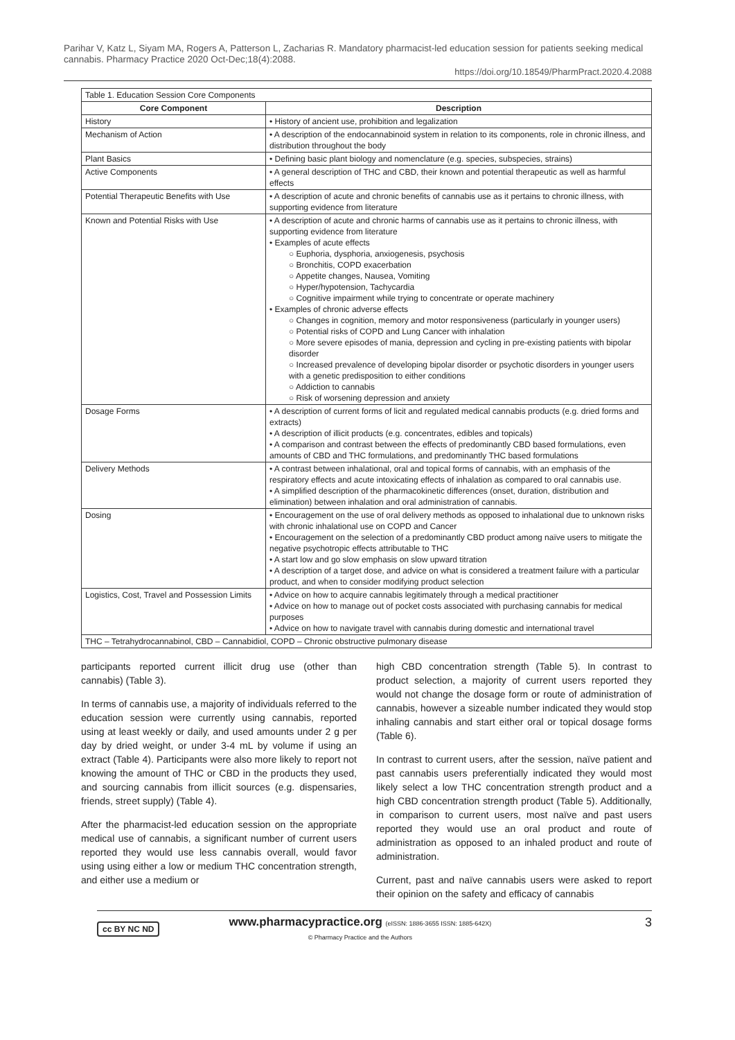Parihar V, Katz L, Siyam MA, Rogers A, Patterson L, Zacharias R. Mandatory pharmacist-led education session for patients seeking medical cannabis. Pharmacy Practice 2020 Oct-Dec;18(4):2088.
https://doi.org/10.18549/PharmPract.2020.4.2088
| Table 1. Education Session Core Components | |
| Core Component | Description |
| History | • History of ancient use, prohibition and legalization |
| Mechanism of Action | • A description of the endocannabinoid system in relation to its components, role in chronic illness, and distribution throughout the body |
| Plant Basics | • Defining basic plant biology and nomenclature (e.g. species, subspecies, strains) |
| Active Components | • A general description of THC and CBD, their known and potential therapeutic as well as harmful effects |
| Potential Therapeutic Benefits with Use | • A description of acute and chronic benefits of cannabis use as it pertains to chronic illness, with supporting evidence from literature |
| Known and Potential Risks with Use | • A description of acute and chronic harms of cannabis use as it pertains to chronic illness, with supporting evidence from literature • Examples of acute effects ○ Euphoria, dysphoria, anxiogenesis, psychosis ○ Bronchitis, COPD exacerbation ○ Appetite changes, Nausea, Vomiting ○ Hyper/hypotension, Tachycardia ○ Cognitive impairment while trying to concentrate or operate machinery • Examples of chronic adverse effects ○ Changes in cognition, memory and motor responsiveness (particularly in younger users) ○ Potential risks of COPD and Lung Cancer with inhalation ○ More severe episodes of mania, depression and cycling in pre-existing patients with bipolar disorder ○ Increased prevalence of developing bipolar disorder or psychotic disorders in younger users with a genetic predisposition to either conditions ○ Addiction to cannabis ○ Risk of worsening depression and anxiety |
| Dosage Forms | • A description of current forms of licit and regulated medical cannabis products (e.g. dried forms and extracts) • A description of illicit products (e.g. concentrates, edibles and topicals) • A comparison and contrast between the effects of predominantly CBD based formulations, even amounts of CBD and THC formulations, and predominantly THC based formulations |
| Delivery Methods | • A contrast between inhalational, oral and topical forms of cannabis, with an emphasis of the respiratory effects and acute intoxicating effects of inhalation as compared to oral cannabis use. • A simplified description of the pharmacokinetic differences (onset, duration, distribution and elimination) between inhalation and oral administration of cannabis. |
| Dosing | • Encouragement on the use of oral delivery methods as opposed to inhalational due to unknown risks with chronic inhalational use on COPD and Cancer • Encouragement on the selection of a predominantly CBD product among naïve users to mitigate the negative psychotropic effects attributable to THC • A start low and go slow emphasis on slow upward titration • A description of a target dose, and advice on what is considered a treatment failure with a particular product, and when to consider modifying product selection |
| Logistics, Cost, Travel and Possession Limits | • Advice on how to acquire cannabis legitimately through a medical practitioner • Advice on how to manage out of pocket costs associated with purchasing cannabis for medical purposes • Advice on how to navigate travel with cannabis during domestic and international travel |
| THC – Tetrahydrocannabinol, CBD – Cannabidiol, COPD – Chronic obstructive pulmonary disease | |
participants reported current illicit drug use (other than cannabis) (Table 3).
In terms of cannabis use, a majority of individuals referred to the education session were currently using cannabis, reported using at least weekly or daily, and used amounts under 2 g per day by dried weight, or under 3-4 mL by volume if using an extract (Table 4). Participants were also more likely to report not knowing the amount of THC or CBD in the products they used, and sourcing cannabis from illicit sources (e.g. dispensaries, friends, street supply) (Table 4).
After the pharmacist-led education session on the appropriate medical use of cannabis, a significant number of current users reported they would use less cannabis overall, would favor using using either a low or medium THC concentration strength, and either use a medium or
high CBD concentration strength (Table 5). In contrast to product selection, a majority of current users reported they would not change the dosage form or route of administration of cannabis, however a sizeable number indicated they would stop inhaling cannabis and start either oral or topical dosage forms (Table 6).
In contrast to current users, after the session, naïve patient and past cannabis users preferentially indicated they would most likely select a low THC concentration strength product and a high CBD concentration strength product (Table 5). Additionally, in comparison to current users, most naïve and past users reported they would use an oral product and route of administration as opposed to an inhaled product and route of administration.
Current, past and naïve cannabis users were asked to report their opinion on the safety and efficacy of cannabis
cc BY NC ND
www.pharmacypractice.org (eISSN: 1886-3655 ISSN: 1885-642X)
© Pharmacy Practice and the Authors
3